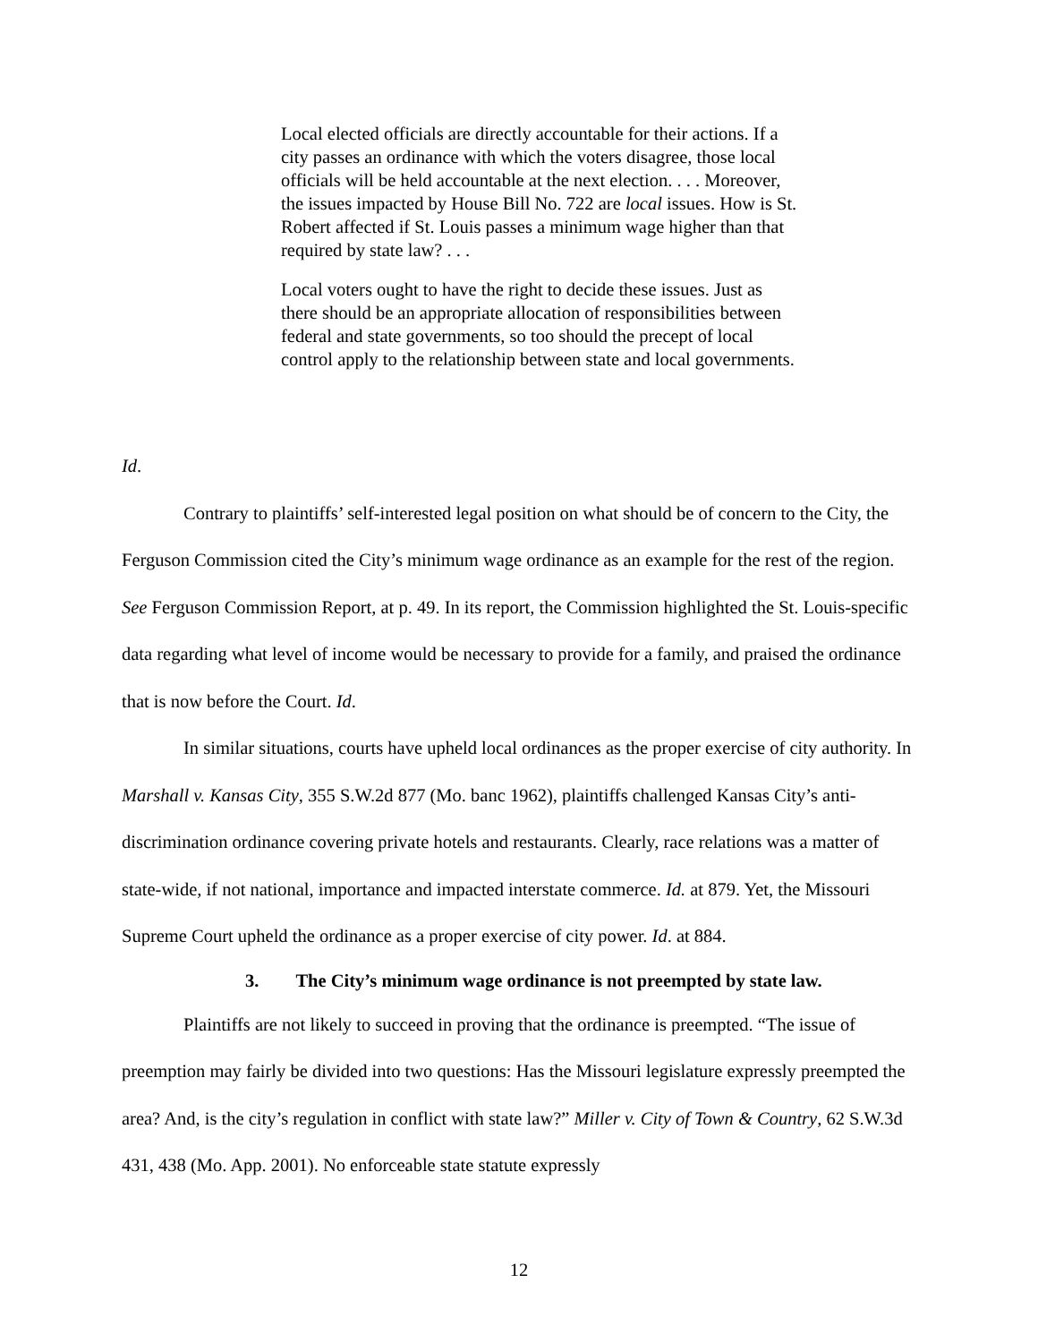Local elected officials are directly accountable for their actions. If a city passes an ordinance with which the voters disagree, those local officials will be held accountable at the next election. . . . Moreover, the issues impacted by House Bill No. 722 are local issues. How is St. Robert affected if St. Louis passes a minimum wage higher than that required by state law? . . .
Local voters ought to have the right to decide these issues. Just as there should be an appropriate allocation of responsibilities between federal and state governments, so too should the precept of local control apply to the relationship between state and local governments.
Id.
Contrary to plaintiffs’ self-interested legal position on what should be of concern to the City, the Ferguson Commission cited the City’s minimum wage ordinance as an example for the rest of the region. See Ferguson Commission Report, at p. 49. In its report, the Commission highlighted the St. Louis-specific data regarding what level of income would be necessary to provide for a family, and praised the ordinance that is now before the Court. Id.
In similar situations, courts have upheld local ordinances as the proper exercise of city authority. In Marshall v. Kansas City, 355 S.W.2d 877 (Mo. banc 1962), plaintiffs challenged Kansas City’s anti-discrimination ordinance covering private hotels and restaurants. Clearly, race relations was a matter of state-wide, if not national, importance and impacted interstate commerce. Id. at 879. Yet, the Missouri Supreme Court upheld the ordinance as a proper exercise of city power. Id. at 884.
3. The City’s minimum wage ordinance is not preempted by state law.
Plaintiffs are not likely to succeed in proving that the ordinance is preempted. “The issue of preemption may fairly be divided into two questions: Has the Missouri legislature expressly preempted the area? And, is the city’s regulation in conflict with state law?” Miller v. City of Town & Country, 62 S.W.3d 431, 438 (Mo. App. 2001). No enforceable state statute expressly
12